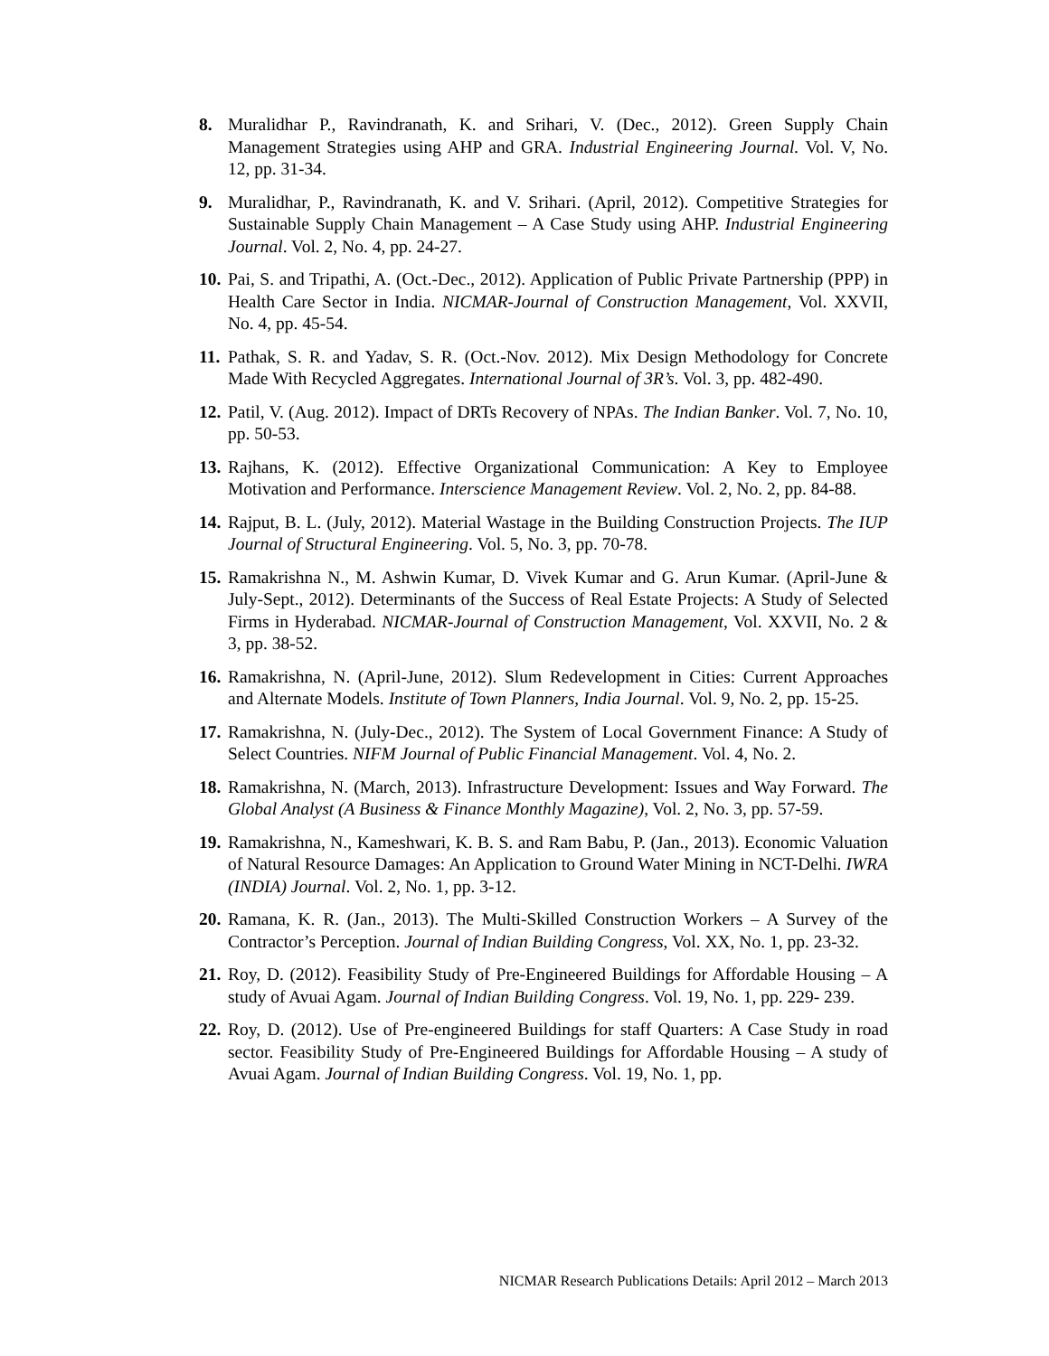8. Muralidhar P., Ravindranath, K. and Srihari, V. (Dec., 2012). Green Supply Chain Management Strategies using AHP and GRA. Industrial Engineering Journal. Vol. V, No. 12, pp. 31-34.
9. Muralidhar, P., Ravindranath, K. and V. Srihari. (April, 2012). Competitive Strategies for Sustainable Supply Chain Management – A Case Study using AHP. Industrial Engineering Journal. Vol. 2, No. 4, pp. 24-27.
10. Pai, S. and Tripathi, A. (Oct.-Dec., 2012). Application of Public Private Partnership (PPP) in Health Care Sector in India. NICMAR-Journal of Construction Management, Vol. XXVII, No. 4, pp. 45-54.
11. Pathak, S. R. and Yadav, S. R. (Oct.-Nov. 2012). Mix Design Methodology for Concrete Made With Recycled Aggregates. International Journal of 3R’s. Vol. 3, pp. 482-490.
12. Patil, V. (Aug. 2012). Impact of DRTs Recovery of NPAs. The Indian Banker. Vol. 7, No. 10, pp. 50-53.
13. Rajhans, K. (2012). Effective Organizational Communication: A Key to Employee Motivation and Performance. Interscience Management Review. Vol. 2, No. 2, pp. 84-88.
14. Rajput, B. L. (July, 2012). Material Wastage in the Building Construction Projects. The IUP Journal of Structural Engineering. Vol. 5, No. 3, pp. 70-78.
15. Ramakrishna N., M. Ashwin Kumar, D. Vivek Kumar and G. Arun Kumar. (April-June & July-Sept., 2012). Determinants of the Success of Real Estate Projects: A Study of Selected Firms in Hyderabad. NICMAR-Journal of Construction Management, Vol. XXVII, No. 2 & 3, pp. 38-52.
16. Ramakrishna, N. (April-June, 2012). Slum Redevelopment in Cities: Current Approaches and Alternate Models. Institute of Town Planners, India Journal. Vol. 9, No. 2, pp. 15-25.
17. Ramakrishna, N. (July-Dec., 2012). The System of Local Government Finance: A Study of Select Countries. NIFM Journal of Public Financial Management. Vol. 4, No. 2.
18. Ramakrishna, N. (March, 2013). Infrastructure Development: Issues and Way Forward. The Global Analyst (A Business & Finance Monthly Magazine), Vol. 2, No. 3, pp. 57-59.
19. Ramakrishna, N., Kameshwari, K. B. S. and Ram Babu, P. (Jan., 2013). Economic Valuation of Natural Resource Damages: An Application to Ground Water Mining in NCT-Delhi. IWRA (INDIA) Journal. Vol. 2, No. 1, pp. 3-12.
20. Ramana, K. R. (Jan., 2013). The Multi-Skilled Construction Workers – A Survey of the Contractor’s Perception. Journal of Indian Building Congress, Vol. XX, No. 1, pp. 23-32.
21. Roy, D. (2012). Feasibility Study of Pre-Engineered Buildings for Affordable Housing – A study of Avuai Agam. Journal of Indian Building Congress. Vol. 19, No. 1, pp. 229- 239.
22. Roy, D. (2012). Use of Pre-engineered Buildings for staff Quarters: A Case Study in road sector. Feasibility Study of Pre-Engineered Buildings for Affordable Housing – A study of Avuai Agam. Journal of Indian Building Congress. Vol. 19, No. 1, pp.
NICMAR Research Publications Details: April 2012 – March 2013